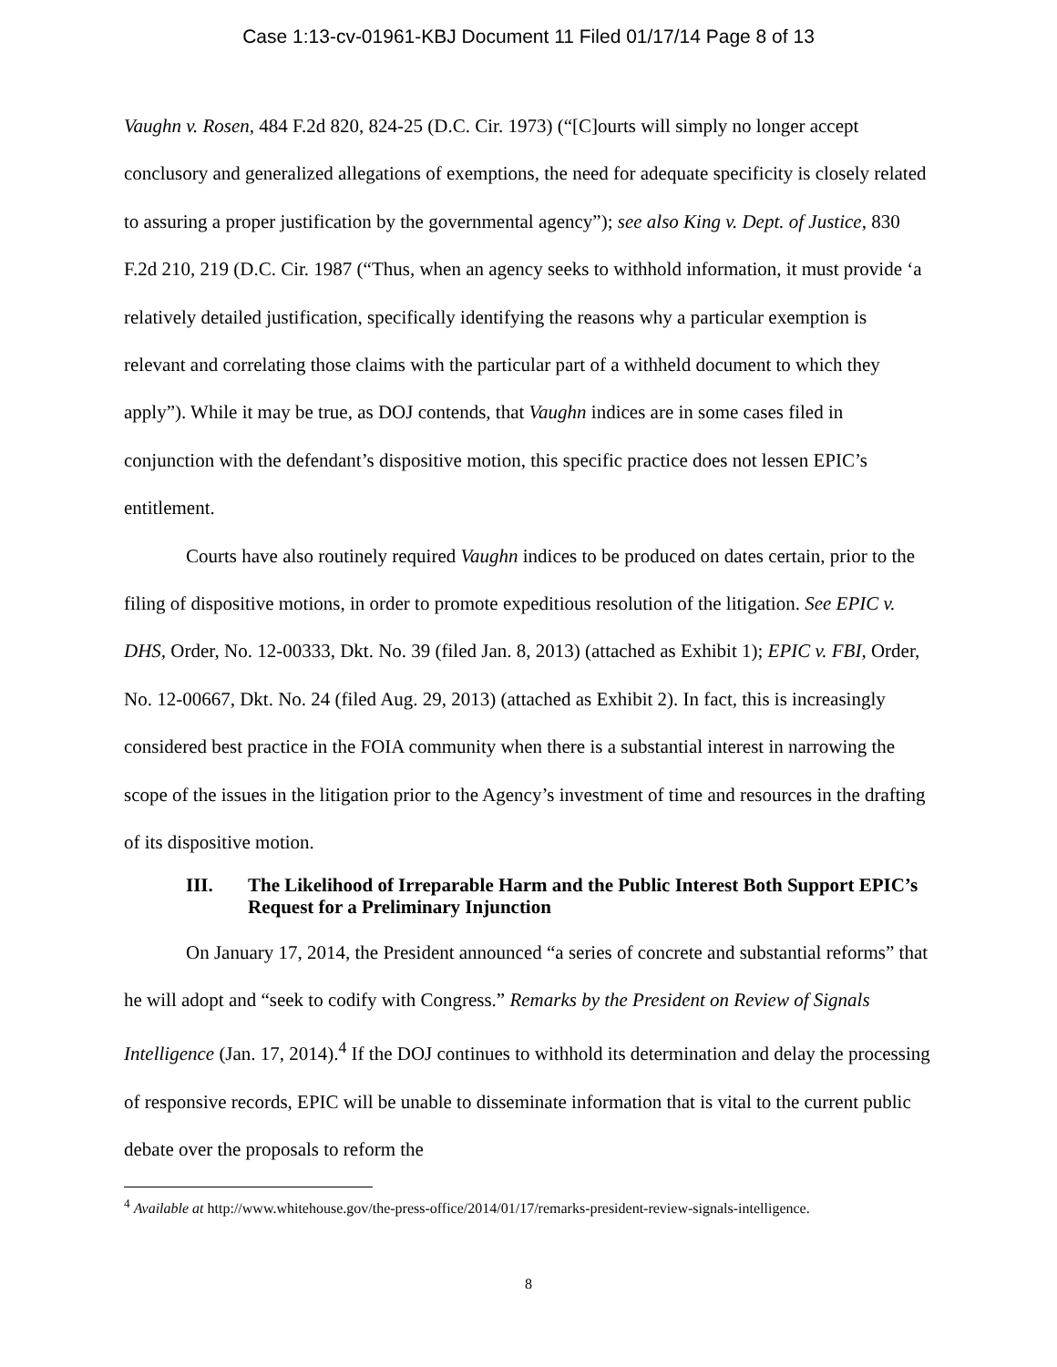Case 1:13-cv-01961-KBJ Document 11 Filed 01/17/14 Page 8 of 13
Vaughn v. Rosen, 484 F.2d 820, 824-25 (D.C. Cir. 1973) (“[C]ourts will simply no longer accept conclusory and generalized allegations of exemptions, the need for adequate specificity is closely related to assuring a proper justification by the governmental agency”); see also King v. Dept. of Justice, 830 F.2d 210, 219 (D.C. Cir. 1987 (“Thus, when an agency seeks to withhold information, it must provide ‘a relatively detailed justification, specifically identifying the reasons why a particular exemption is relevant and correlating those claims with the particular part of a withheld document to which they apply”). While it may be true, as DOJ contends, that Vaughn indices are in some cases filed in conjunction with the defendant’s dispositive motion, this specific practice does not lessen EPIC’s entitlement.
Courts have also routinely required Vaughn indices to be produced on dates certain, prior to the filing of dispositive motions, in order to promote expeditious resolution of the litigation. See EPIC v. DHS, Order, No. 12-00333, Dkt. No. 39 (filed Jan. 8, 2013) (attached as Exhibit 1); EPIC v. FBI, Order, No. 12-00667, Dkt. No. 24 (filed Aug. 29, 2013) (attached as Exhibit 2). In fact, this is increasingly considered best practice in the FOIA community when there is a substantial interest in narrowing the scope of the issues in the litigation prior to the Agency’s investment of time and resources in the drafting of its dispositive motion.
III. The Likelihood of Irreparable Harm and the Public Interest Both Support EPIC’s Request for a Preliminary Injunction
On January 17, 2014, the President announced “a series of concrete and substantial reforms” that he will adopt and “seek to codify with Congress.” Remarks by the President on Review of Signals Intelligence (Jan. 17, 2014).<sup>4</sup> If the DOJ continues to withhold its determination and delay the processing of responsive records, EPIC will be unable to disseminate information that is vital to the current public debate over the proposals to reform the
<sup>4</sup> Available at http://www.whitehouse.gov/the-press-office/2014/01/17/remarks-president-review-signals-intelligence.
8